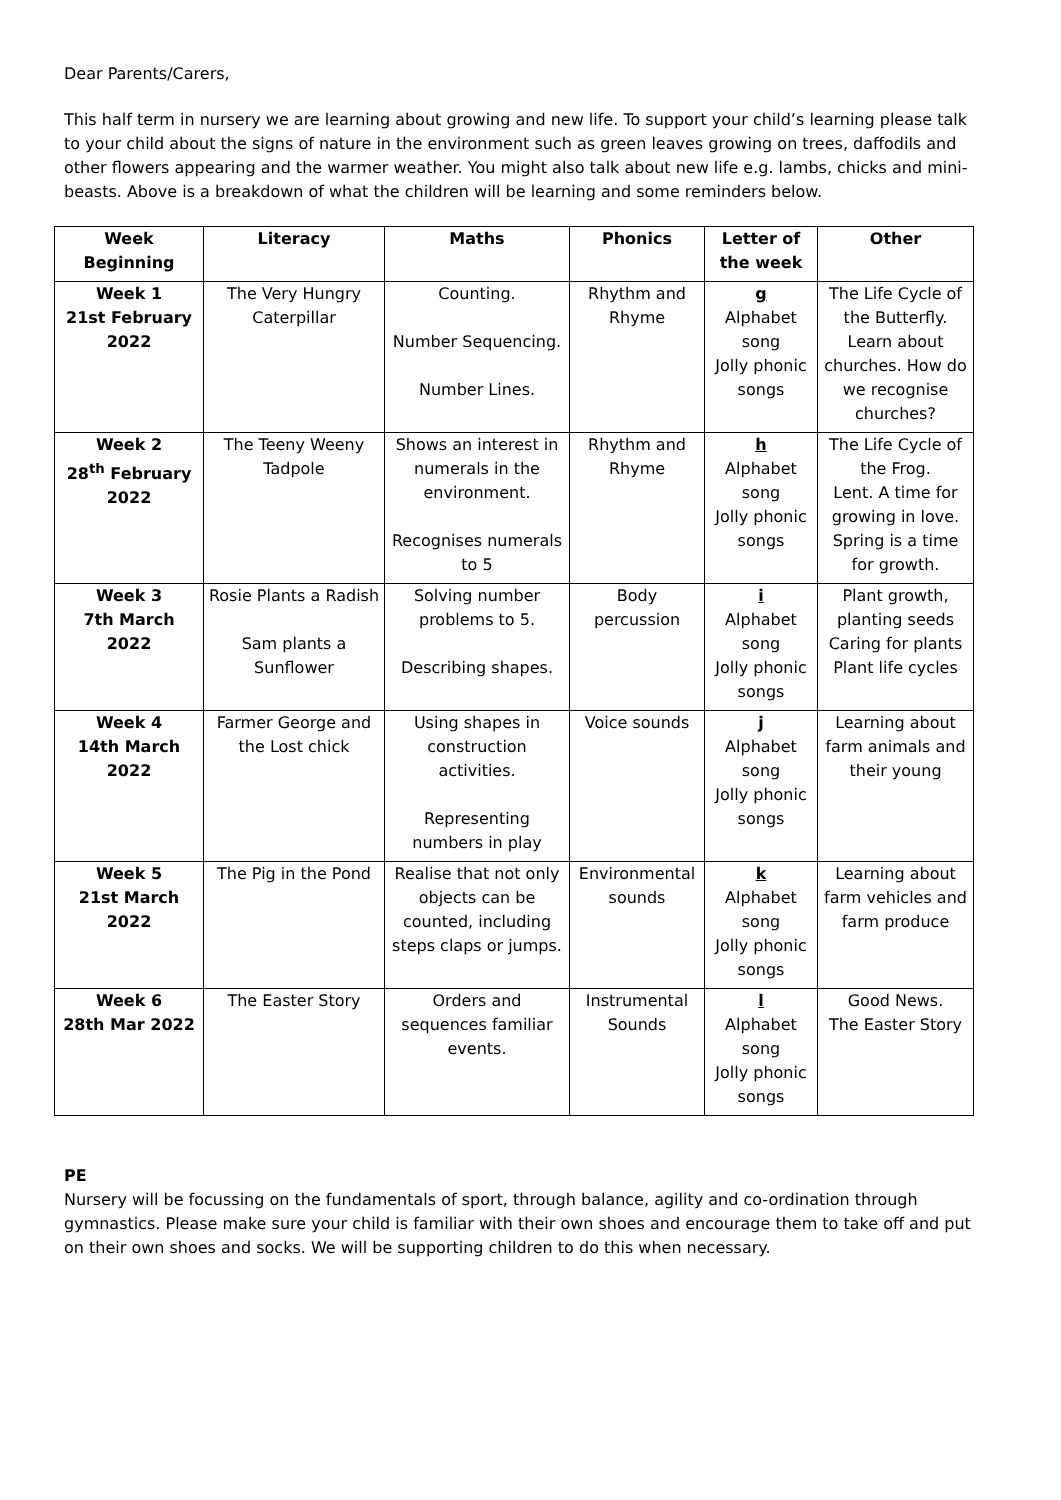Dear Parents/Carers,
This half term in nursery we are learning about growing and new life. To support your child’s learning please talk to your child about the signs of nature in the environment such as green leaves growing on trees, daffodils and other flowers appearing and the warmer weather. You might also talk about new life e.g. lambs, chicks and mini-beasts. Above is a breakdown of what the children will be learning and some reminders below.
| Week Beginning | Literacy | Maths | Phonics | Letter of the week | Other |
| --- | --- | --- | --- | --- | --- |
| Week 1 21st February 2022 | The Very Hungry Caterpillar | Counting. Number Sequencing. Number Lines. | Rhythm and Rhyme | g Alphabet song Jolly phonic songs | The Life Cycle of the Butterfly. Learn about churches. How do we recognise churches? |
| Week 2 28<sup>th</sup> February 2022 | The Teeny Weeny Tadpole | Shows an interest in numerals in the environment. Recognises numerals to 5 | Rhythm and Rhyme | h Alphabet song Jolly phonic songs | The Life Cycle of the Frog. Lent. A time for growing in love. Spring is a time for growth. |
| Week 3 7th March 2022 | Rosie Plants a Radish Sam plants a Sunflower | Solving number problems to 5. Describing shapes. | Body percussion | i Alphabet song Jolly phonic songs | Plant growth, planting seeds Caring for plants Plant life cycles |
| Week 4 14th March 2022 | Farmer George and the Lost chick | Using shapes in construction activities. Representing numbers in play | Voice sounds | j Alphabet song Jolly phonic songs | Learning about farm animals and their young |
| Week 5 21st March 2022 | The Pig in the Pond | Realise that not only objects can be counted, including steps claps or jumps. | Environmental sounds | k Alphabet song Jolly phonic songs | Learning about farm vehicles and farm produce |
| Week 6 28th Mar 2022 | The Easter Story | Orders and sequences familiar events. | Instrumental Sounds | l Alphabet song Jolly phonic songs | Good News. The Easter Story |
PE
Nursery will be focussing on the fundamentals of sport, through balance, agility and co-ordination through gymnastics. Please make sure your child is familiar with their own shoes and encourage them to take off and put on their own shoes and socks. We will be supporting children to do this when necessary.